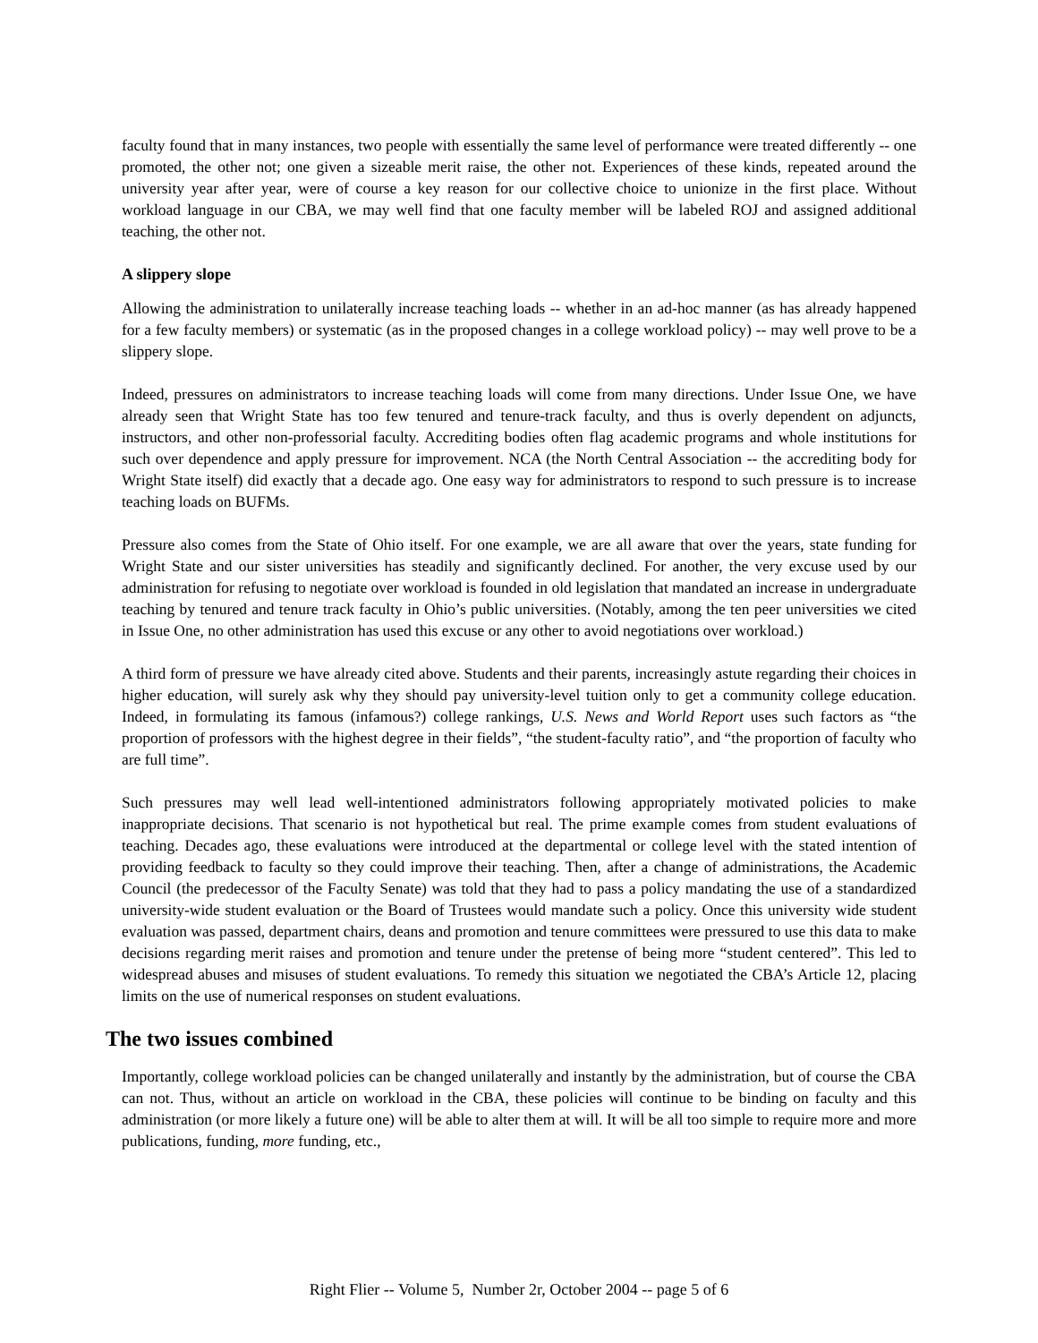faculty found that in many instances, two people with essentially the same level of performance were treated differently -- one promoted, the other not; one given a sizeable merit raise, the other not. Experiences of these kinds, repeated around the university year after year, were of course a key reason for our collective choice to unionize in the first place. Without workload language in our CBA, we may well find that one faculty member will be labeled ROJ and assigned additional teaching, the other not.
A slippery slope
Allowing the administration to unilaterally increase teaching loads -- whether in an ad-hoc manner (as has already happened for a few faculty members) or systematic (as in the proposed changes in a college workload policy) -- may well prove to be a slippery slope.
Indeed, pressures on administrators to increase teaching loads will come from many directions. Under Issue One, we have already seen that Wright State has too few tenured and tenure-track faculty, and thus is overly dependent on adjuncts, instructors, and other non-professorial faculty. Accrediting bodies often flag academic programs and whole institutions for such over dependence and apply pressure for improvement. NCA (the North Central Association -- the accrediting body for Wright State itself) did exactly that a decade ago. One easy way for administrators to respond to such pressure is to increase teaching loads on BUFMs.
Pressure also comes from the State of Ohio itself. For one example, we are all aware that over the years, state funding for Wright State and our sister universities has steadily and significantly declined. For another, the very excuse used by our administration for refusing to negotiate over workload is founded in old legislation that mandated an increase in undergraduate teaching by tenured and tenure track faculty in Ohio’s public universities. (Notably, among the ten peer universities we cited in Issue One, no other administration has used this excuse or any other to avoid negotiations over workload.)
A third form of pressure we have already cited above. Students and their parents, increasingly astute regarding their choices in higher education, will surely ask why they should pay university-level tuition only to get a community college education. Indeed, in formulating its famous (infamous?) college rankings, U.S. News and World Report uses such factors as “the proportion of professors with the highest degree in their fields”, “the student-faculty ratio”, and “the proportion of faculty who are full time”.
Such pressures may well lead well-intentioned administrators following appropriately motivated policies to make inappropriate decisions. That scenario is not hypothetical but real. The prime example comes from student evaluations of teaching. Decades ago, these evaluations were introduced at the departmental or college level with the stated intention of providing feedback to faculty so they could improve their teaching. Then, after a change of administrations, the Academic Council (the predecessor of the Faculty Senate) was told that they had to pass a policy mandating the use of a standardized university-wide student evaluation or the Board of Trustees would mandate such a policy. Once this university wide student evaluation was passed, department chairs, deans and promotion and tenure committees were pressured to use this data to make decisions regarding merit raises and promotion and tenure under the pretense of being more “student centered”. This led to widespread abuses and misuses of student evaluations. To remedy this situation we negotiated the CBA’s Article 12, placing limits on the use of numerical responses on student evaluations.
The two issues combined
Importantly, college workload policies can be changed unilaterally and instantly by the administration, but of course the CBA can not. Thus, without an article on workload in the CBA, these policies will continue to be binding on faculty and this administration (or more likely a future one) will be able to alter them at will. It will be all too simple to require more and more publications, funding, more funding, etc.,
Right Flier -- Volume 5, Number 2r, October 2004 -- page 5 of 6